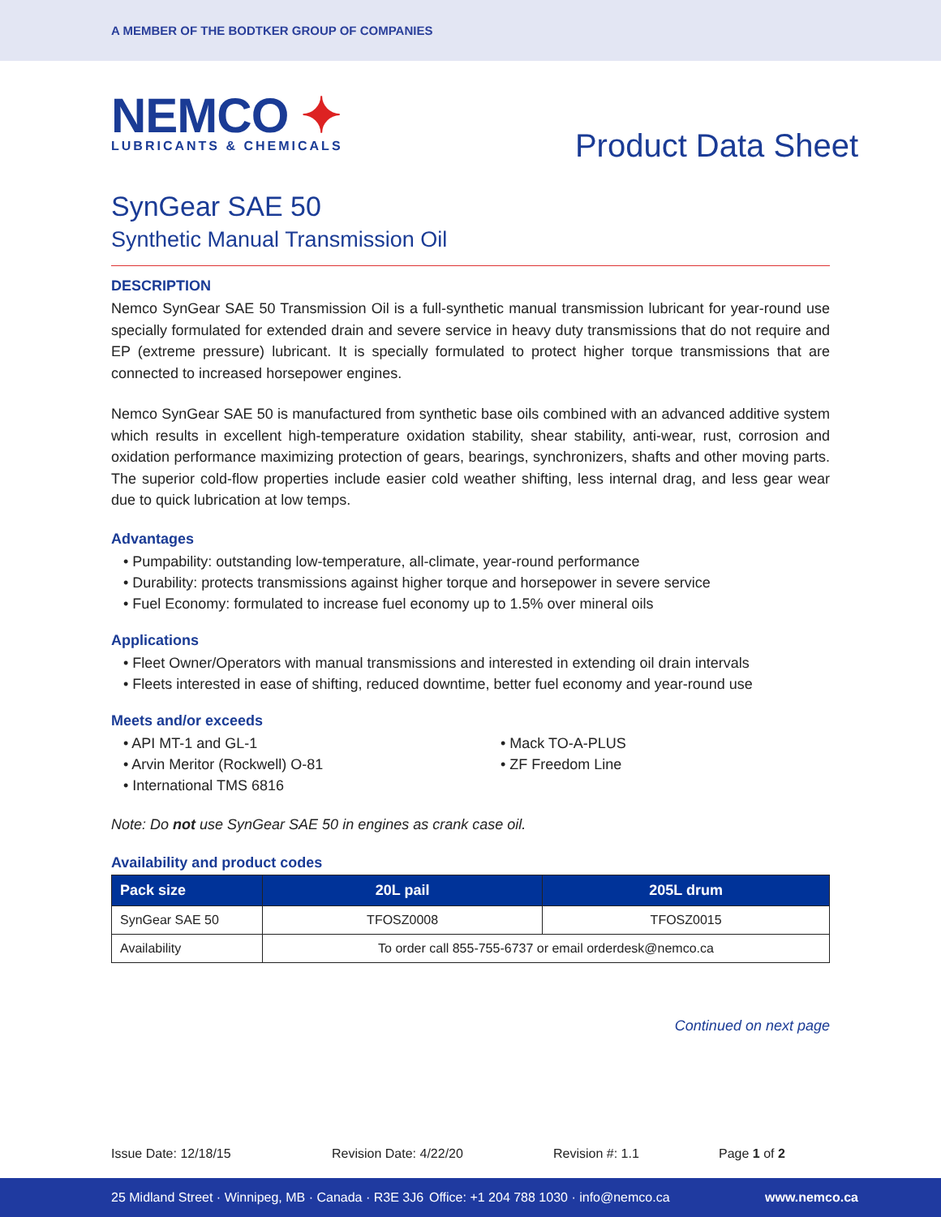A MEMBER OF THE BODTKER GROUP OF COMPANIES
NEMCO ✦
LUBRICANTS & CHEMICALS
Product Data Sheet
SynGear SAE 50
Synthetic Manual Transmission Oil
DESCRIPTION
Nemco SynGear SAE 50 Transmission Oil is a full-synthetic manual transmission lubricant for year-round use specially formulated for extended drain and severe service in heavy duty transmissions that do not require and EP (extreme pressure) lubricant. It is specially formulated to protect higher torque transmissions that are connected to increased horsepower engines.
Nemco SynGear SAE 50 is manufactured from synthetic base oils combined with an advanced additive system which results in excellent high-temperature oxidation stability, shear stability, anti-wear, rust, corrosion and oxidation performance maximizing protection of gears, bearings, synchronizers, shafts and other moving parts. The superior cold-flow properties include easier cold weather shifting, less internal drag, and less gear wear due to quick lubrication at low temps.
Advantages
• Pumpability: outstanding low-temperature, all-climate, year-round performance
• Durability: protects transmissions against higher torque and horsepower in severe service
• Fuel Economy: formulated to increase fuel economy up to 1.5% over mineral oils
Applications
• Fleet Owner/Operators with manual transmissions and interested in extending oil drain intervals
• Fleets interested in ease of shifting, reduced downtime, better fuel economy and year-round use
Meets and/or exceeds
• API MT-1 and GL-1
• Arvin Meritor (Rockwell) O-81
• International TMS 6816
• Mack TO-A-PLUS
• ZF Freedom Line
Note: Do not use SynGear SAE 50 in engines as crank case oil.
Availability and product codes
| Pack size | 20L pail | 205L drum |
| --- | --- | --- |
| SynGear SAE 50 | TFOSZ0008 | TFOSZ0015 |
| Availability | To order call 855-755-6737 or email orderdesk@nemco.ca | |
Continued on next page
Issue Date: 12/18/15 Revision Date: 4/22/20 Revision #: 1.1 Page 1 of 2
25 Midland Street · Winnipeg, MB · Canada · R3E 3J6 Office: +1 204 788 1030 · info@nemco.ca www.nemco.ca